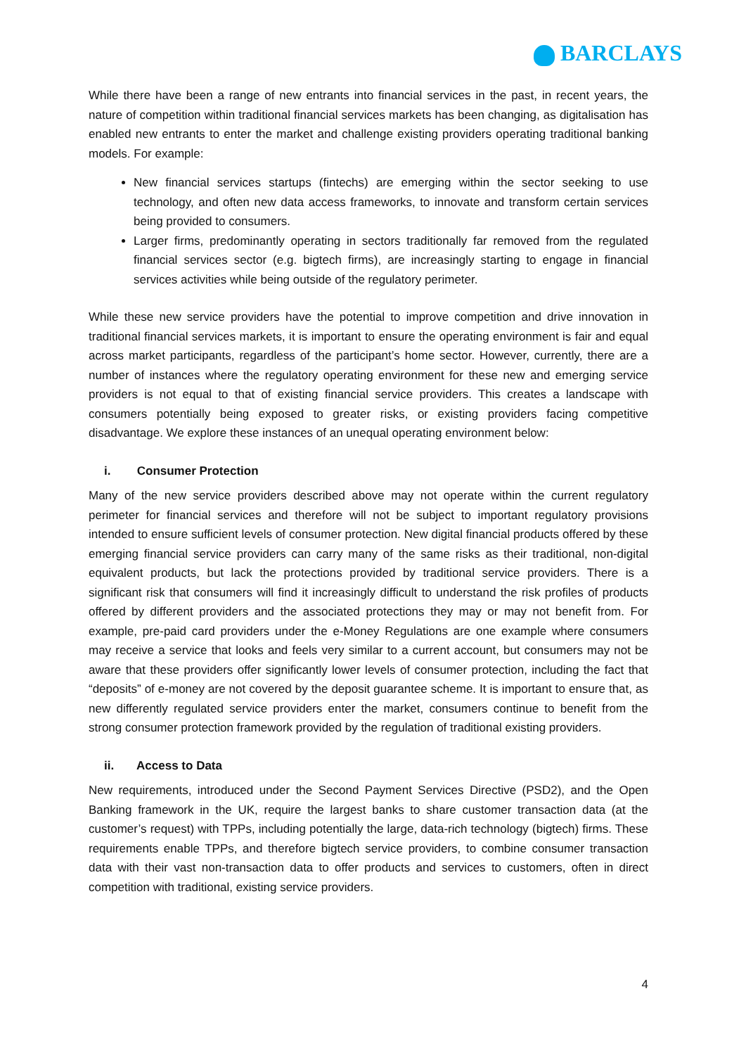BARCLAYS
While there have been a range of new entrants into financial services in the past, in recent years, the nature of competition within traditional financial services markets has been changing, as digitalisation has enabled new entrants to enter the market and challenge existing providers operating traditional banking models. For example:
New financial services startups (fintechs) are emerging within the sector seeking to use technology, and often new data access frameworks, to innovate and transform certain services being provided to consumers.
Larger firms, predominantly operating in sectors traditionally far removed from the regulated financial services sector (e.g. bigtech firms), are increasingly starting to engage in financial services activities while being outside of the regulatory perimeter.
While these new service providers have the potential to improve competition and drive innovation in traditional financial services markets, it is important to ensure the operating environment is fair and equal across market participants, regardless of the participant’s home sector. However, currently, there are a number of instances where the regulatory operating environment for these new and emerging service providers is not equal to that of existing financial service providers. This creates a landscape with consumers potentially being exposed to greater risks, or existing providers facing competitive disadvantage. We explore these instances of an unequal operating environment below:
i. Consumer Protection
Many of the new service providers described above may not operate within the current regulatory perimeter for financial services and therefore will not be subject to important regulatory provisions intended to ensure sufficient levels of consumer protection. New digital financial products offered by these emerging financial service providers can carry many of the same risks as their traditional, non-digital equivalent products, but lack the protections provided by traditional service providers. There is a significant risk that consumers will find it increasingly difficult to understand the risk profiles of products offered by different providers and the associated protections they may or may not benefit from. For example, pre-paid card providers under the e-Money Regulations are one example where consumers may receive a service that looks and feels very similar to a current account, but consumers may not be aware that these providers offer significantly lower levels of consumer protection, including the fact that “deposits” of e-money are not covered by the deposit guarantee scheme. It is important to ensure that, as new differently regulated service providers enter the market, consumers continue to benefit from the strong consumer protection framework provided by the regulation of traditional existing providers.
ii. Access to Data
New requirements, introduced under the Second Payment Services Directive (PSD2), and the Open Banking framework in the UK, require the largest banks to share customer transaction data (at the customer’s request) with TPPs, including potentially the large, data-rich technology (bigtech) firms. These requirements enable TPPs, and therefore bigtech service providers, to combine consumer transaction data with their vast non-transaction data to offer products and services to customers, often in direct competition with traditional, existing service providers.
4